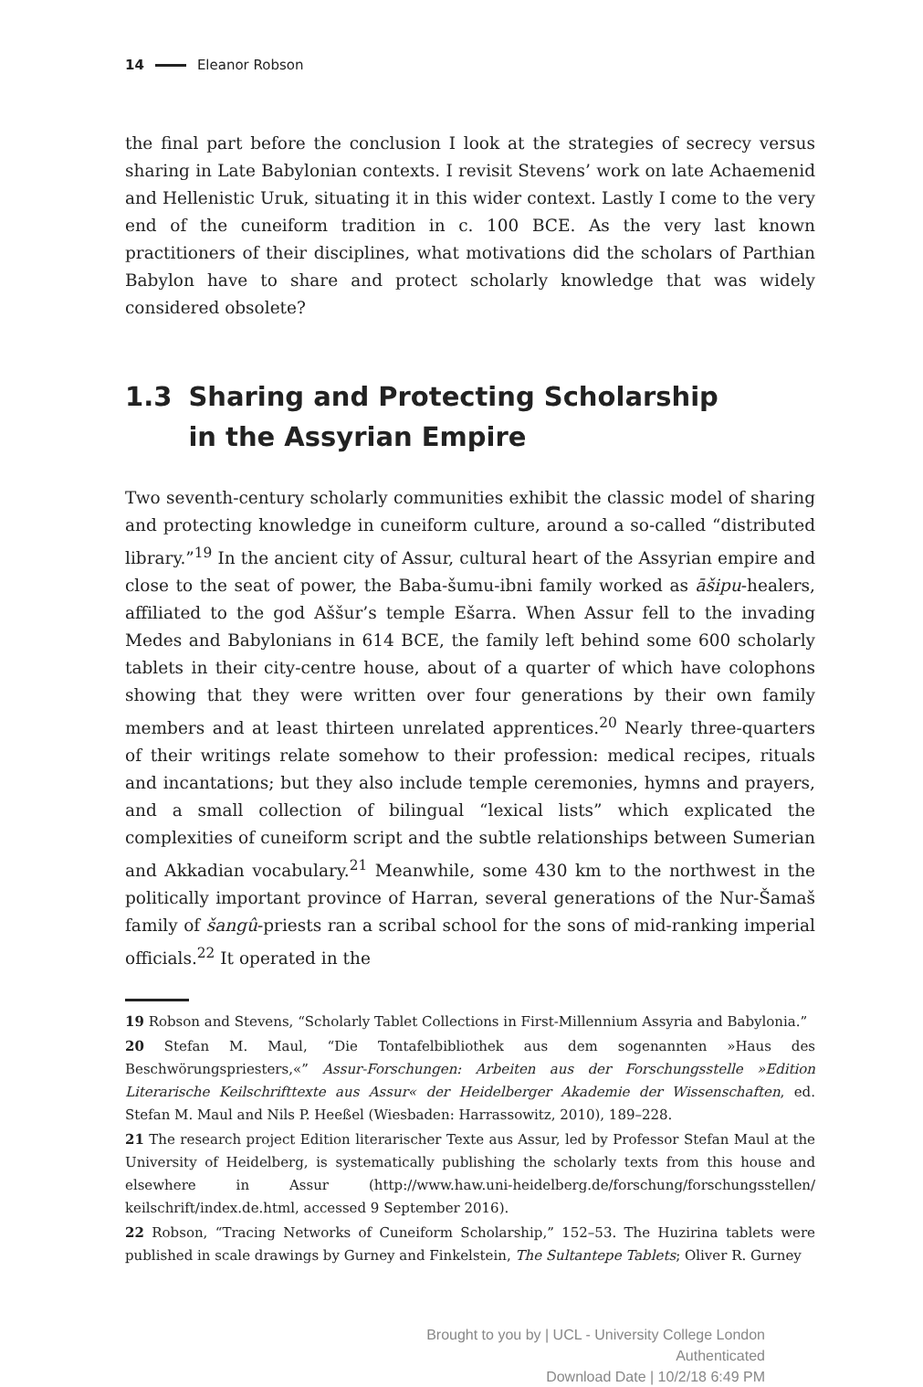14 Eleanor Robson
the final part before the conclusion I look at the strategies of secrecy versus sharing in Late Babylonian contexts. I revisit Stevens’ work on late Achaemenid and Hellenistic Uruk, situating it in this wider context. Lastly I come to the very end of the cuneiform tradition in c. 100 BCE. As the very last known practitioners of their disciplines, what motivations did the scholars of Parthian Babylon have to share and protect scholarly knowledge that was widely considered obsolete?
1.3 Sharing and Protecting Scholarship
in the Assyrian Empire
Two seventh-century scholarly communities exhibit the classic model of sharing and protecting knowledge in cuneiform culture, around a so-called “distributed library.”<sup>19</sup> In the ancient city of Assur, cultural heart of the Assyrian empire and close to the seat of power, the Baba-šumu-ibni family worked as āšipu-healers, affiliated to the god Aššur’s temple Ešarra. When Assur fell to the invading Medes and Babylonians in 614 BCE, the family left behind some 600 scholarly tablets in their city-centre house, about of a quarter of which have colophons showing that they were written over four generations by their own family members and at least thirteen unrelated apprentices.<sup>20</sup> Nearly three-quarters of their writings relate somehow to their profession: medical recipes, rituals and incantations; but they also include temple ceremonies, hymns and prayers, and a small collection of bilingual “lexical lists” which explicated the complexities of cuneiform script and the subtle relationships between Sumerian and Akkadian vocabulary.<sup>21</sup> Meanwhile, some 430 km to the northwest in the politically important province of Harran, several generations of the Nur-Šamaš family of šangû-priests ran a scribal school for the sons of mid-ranking imperial officials.<sup>22</sup> It operated in the
19 Robson and Stevens, “Scholarly Tablet Collections in First-Millennium Assyria and Babylonia.”
20 Stefan M. Maul, “Die Tontafelbibliothek aus dem sogenannten »Haus des Beschwörungspriesters,«” Assur-Forschungen: Arbeiten aus der Forschungsstelle »Edition Literarische Keilschrifttexte aus Assur« der Heidelberger Akademie der Wissenschaften, ed. Stefan M. Maul and Nils P. Heeßel (Wiesbaden: Harrassowitz, 2010), 189–228.
21 The research project Edition literarischer Texte aus Assur, led by Professor Stefan Maul at the University of Heidelberg, is systematically publishing the scholarly texts from this house and elsewhere in Assur (http://www.haw.uni-heidelberg.de/forschung/forschungsstellen/ keilschrift/index.de.html, accessed 9 September 2016).
22 Robson, “Tracing Networks of Cuneiform Scholarship,” 152–53. The Huzirina tablets were published in scale drawings by Gurney and Finkelstein, The Sultantepe Tablets; Oliver R. Gurney
Brought to you by | UCL - University College London
Authenticated
Download Date | 10/2/18 6:49 PM